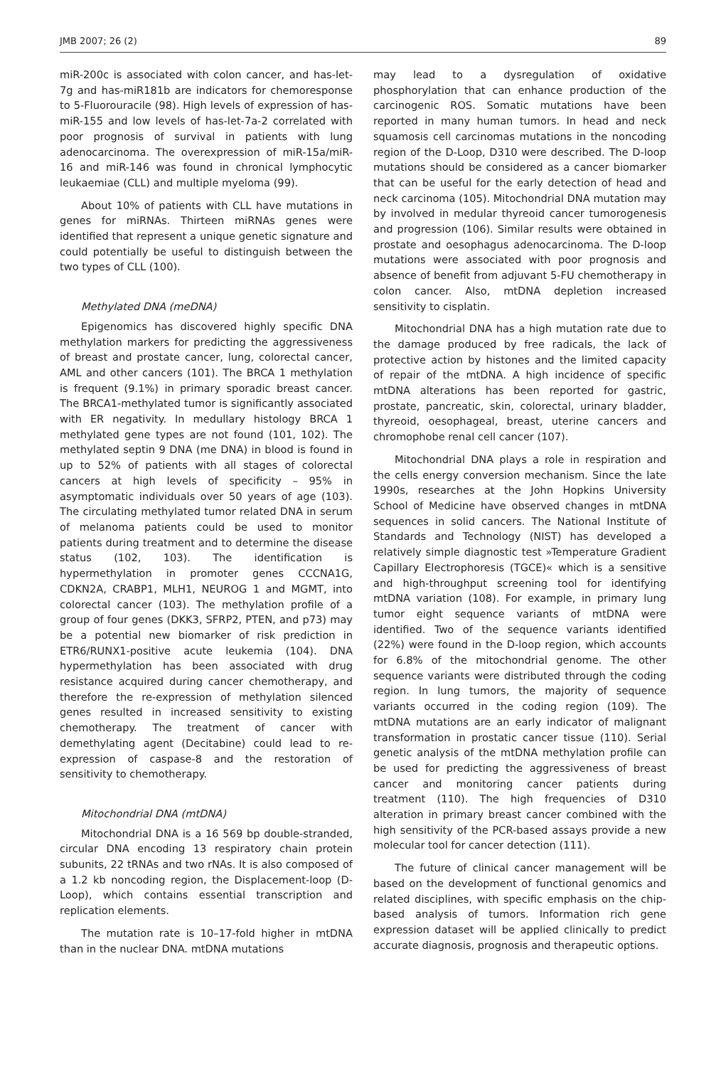JMB 2007; 26 (2) 89
miR-200c is associated with colon cancer, and has-let-7g and has-miR181b are indicators for chemoresponse to 5-Fluorouracile (98). High levels of expression of has-miR-155 and low levels of has-let-7a-2 correlated with poor prognosis of survival in patients with lung adenocarcinoma. The overexpression of miR-15a/miR-16 and miR-146 was found in chronical lymphocytic leukaemiae (CLL) and multiple myeloma (99).
About 10% of patients with CLL have mutations in genes for miRNAs. Thirteen miRNAs genes were identified that represent a unique genetic signature and could potentially be useful to distinguish between the two types of CLL (100).
Methylated DNA (meDNA)
Epigenomics has discovered highly specific DNA methylation markers for predicting the aggressiveness of breast and prostate cancer, lung, colorectal cancer, AML and other cancers (101). The BRCA 1 methylation is frequent (9.1%) in primary sporadic breast cancer. The BRCA1-methylated tumor is significantly associated with ER negativity. In medullary histology BRCA 1 methylated gene types are not found (101, 102). The methylated septin 9 DNA (me DNA) in blood is found in up to 52% of patients with all stages of colorectal cancers at high levels of specificity – 95% in asymptomatic individuals over 50 years of age (103). The circulating methylated tumor related DNA in serum of melanoma patients could be used to monitor patients during treatment and to determine the disease status (102, 103). The identification is hypermethylation in promoter genes CCCNA1G, CDKN2A, CRABP1, MLH1, NEUROG 1 and MGMT, into colorectal cancer (103). The methylation profile of a group of four genes (DKK3, SFRP2, PTEN, and p73) may be a potential new biomarker of risk prediction in ETR6/RUNX1-positive acute leukemia (104). DNA hypermethylation has been associated with drug resistance acquired during cancer chemotherapy, and therefore the re-expression of methylation silenced genes resulted in increased sensitivity to existing chemotherapy. The treatment of cancer with demethylating agent (Decitabine) could lead to re-expression of caspase-8 and the restoration of sensitivity to chemotherapy.
Mitochondrial DNA (mtDNA)
Mitochondrial DNA is a 16 569 bp double-stranded, circular DNA encoding 13 respiratory chain protein subunits, 22 tRNAs and two rNAs. It is also composed of a 1.2 kb noncoding region, the Displacement-loop (D-Loop), which contains essential transcription and replication elements.
The mutation rate is 10–17-fold higher in mtDNA than in the nuclear DNA. mtDNA mutations
may lead to a dysregulation of oxidative phosphorylation that can enhance production of the carcinogenic ROS. Somatic mutations have been reported in many human tumors. In head and neck squamosis cell carcinomas mutations in the noncoding region of the D-Loop, D310 were described. The D-loop mutations should be considered as a cancer biomarker that can be useful for the early detection of head and neck carcinoma (105). Mitochondrial DNA mutation may by involved in medular thyreoid cancer tumorogenesis and progression (106). Similar results were obtained in prostate and oesophagus adenocarcinoma. The D-loop mutations were associated with poor prognosis and absence of benefit from adjuvant 5-FU chemotherapy in colon cancer. Also, mtDNA depletion increased sensitivity to cisplatin.
Mitochondrial DNA has a high mutation rate due to the damage produced by free radicals, the lack of protective action by histones and the limited capacity of repair of the mtDNA. A high incidence of specific mtDNA alterations has been reported for gastric, prostate, pancreatic, skin, colorectal, urinary bladder, thyreoid, oesophageal, breast, uterine cancers and chromophobe renal cell cancer (107).
Mitochondrial DNA plays a role in respiration and the cells energy conversion mechanism. Since the late 1990s, researches at the John Hopkins University School of Medicine have observed changes in mtDNA sequences in solid cancers. The National Institute of Standards and Technology (NIST) has developed a relatively simple diagnostic test »Temperature Gradient Capillary Electrophoresis (TGCE)« which is a sensitive and high-throughput screening tool for identifying mtDNA variation (108). For example, in primary lung tumor eight sequence variants of mtDNA were identified. Two of the sequence variants identified (22%) were found in the D-loop region, which accounts for 6.8% of the mitochondrial genome. The other sequence variants were distributed through the coding region. In lung tumors, the majority of sequence variants occurred in the coding region (109). The mtDNA mutations are an early indicator of malignant transformation in prostatic cancer tissue (110). Serial genetic analysis of the mtDNA methylation profile can be used for predicting the aggressiveness of breast cancer and monitoring cancer patients during treatment (110). The high frequencies of D310 alteration in primary breast cancer combined with the high sensitivity of the PCR-based assays provide a new molecular tool for cancer detection (111).
The future of clinical cancer management will be based on the development of functional genomics and related disciplines, with specific emphasis on the chip-based analysis of tumors. Information rich gene expression dataset will be applied clinically to predict accurate diagnosis, prognosis and therapeutic options.